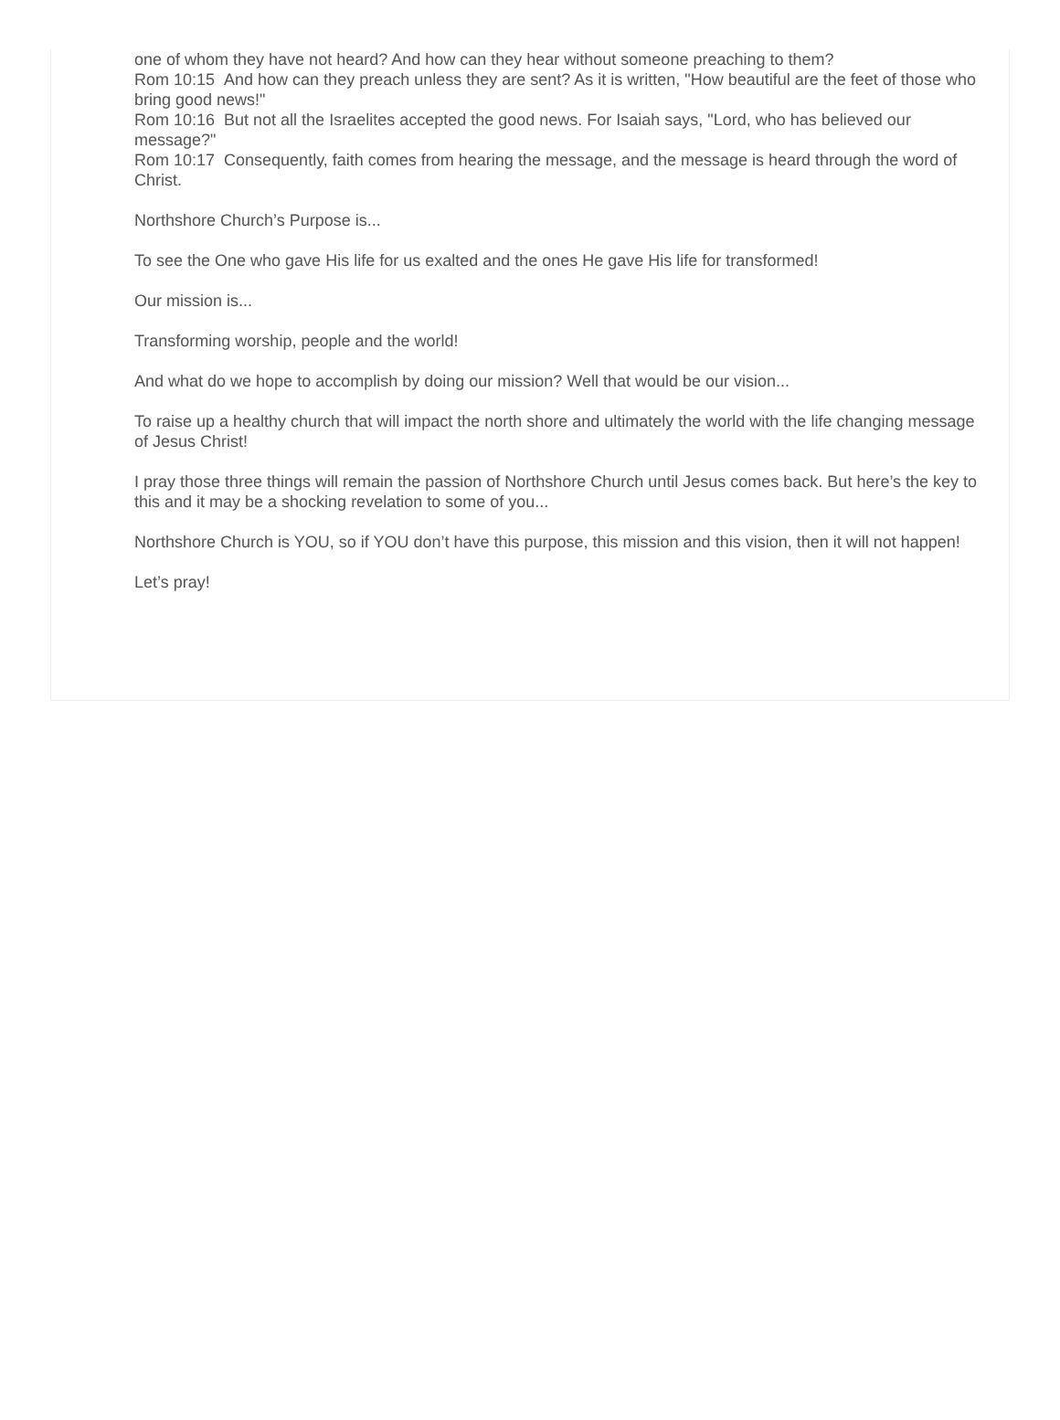one of whom they have not heard? And how can they hear without someone preaching to them?
Rom 10:15 And how can they preach unless they are sent? As it is written, "How beautiful are the feet of those who bring good news!"
Rom 10:16 But not all the Israelites accepted the good news. For Isaiah says, "Lord, who has believed our message?"
Rom 10:17 Consequently, faith comes from hearing the message, and the message is heard through the word of Christ.
Northshore Church’s Purpose is...
To see the One who gave His life for us exalted and the ones He gave His life for transformed!
Our mission is...
Transforming worship, people and the world!
And what do we hope to accomplish by doing our mission? Well that would be our vision...
To raise up a healthy church that will impact the north shore and ultimately the world with the life changing message of Jesus Christ!
I pray those three things will remain the passion of Northshore Church until Jesus comes back. But here’s the key to this and it may be a shocking revelation to some of you...
Northshore Church is YOU, so if YOU don’t have this purpose, this mission and this vision, then it will not happen!
Let’s pray!